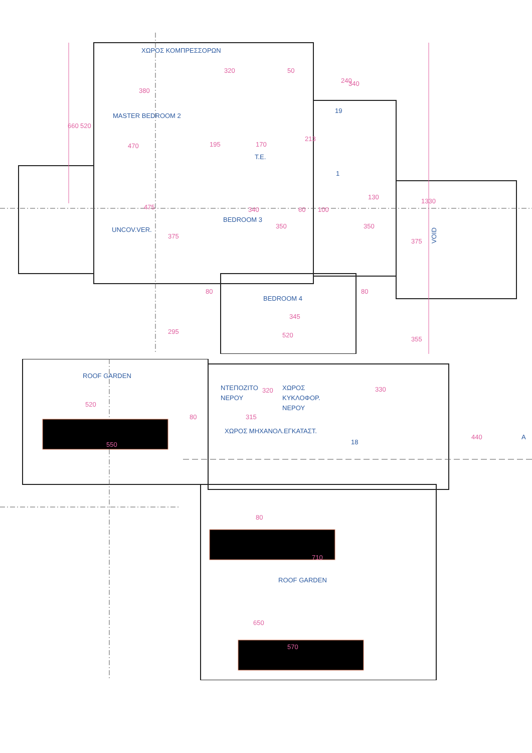ΧΩΡΟΣ ΚΟΜΠΡΕΣΣΟΡΩΝ
MASTER BEDROOM 2
T.E.
UNCOV.VER.
BEDROOM 3
BEDROOM 4
VOID
19
1
320
50
340
380
213
195
170
475
340
60
100
130
80
80
520
660
520
470
375
350
350
375
355
1330
295
345
240
ROOF GARDEN
ΝΤΕΠΟΖΙΤΟ
ΝΕΡΟΥ
ΧΩΡΟΣ
ΚΥΚΛΟΦΟΡ.
ΝΕΡΟΥ
ΧΩΡΟΣ ΜΗΧΑΝΟΛ.ΕΓΚΑΤΑΣΤ.
18
ROOF GARDEN
A
520
80
550
320
315
330
440
80
710
650
570